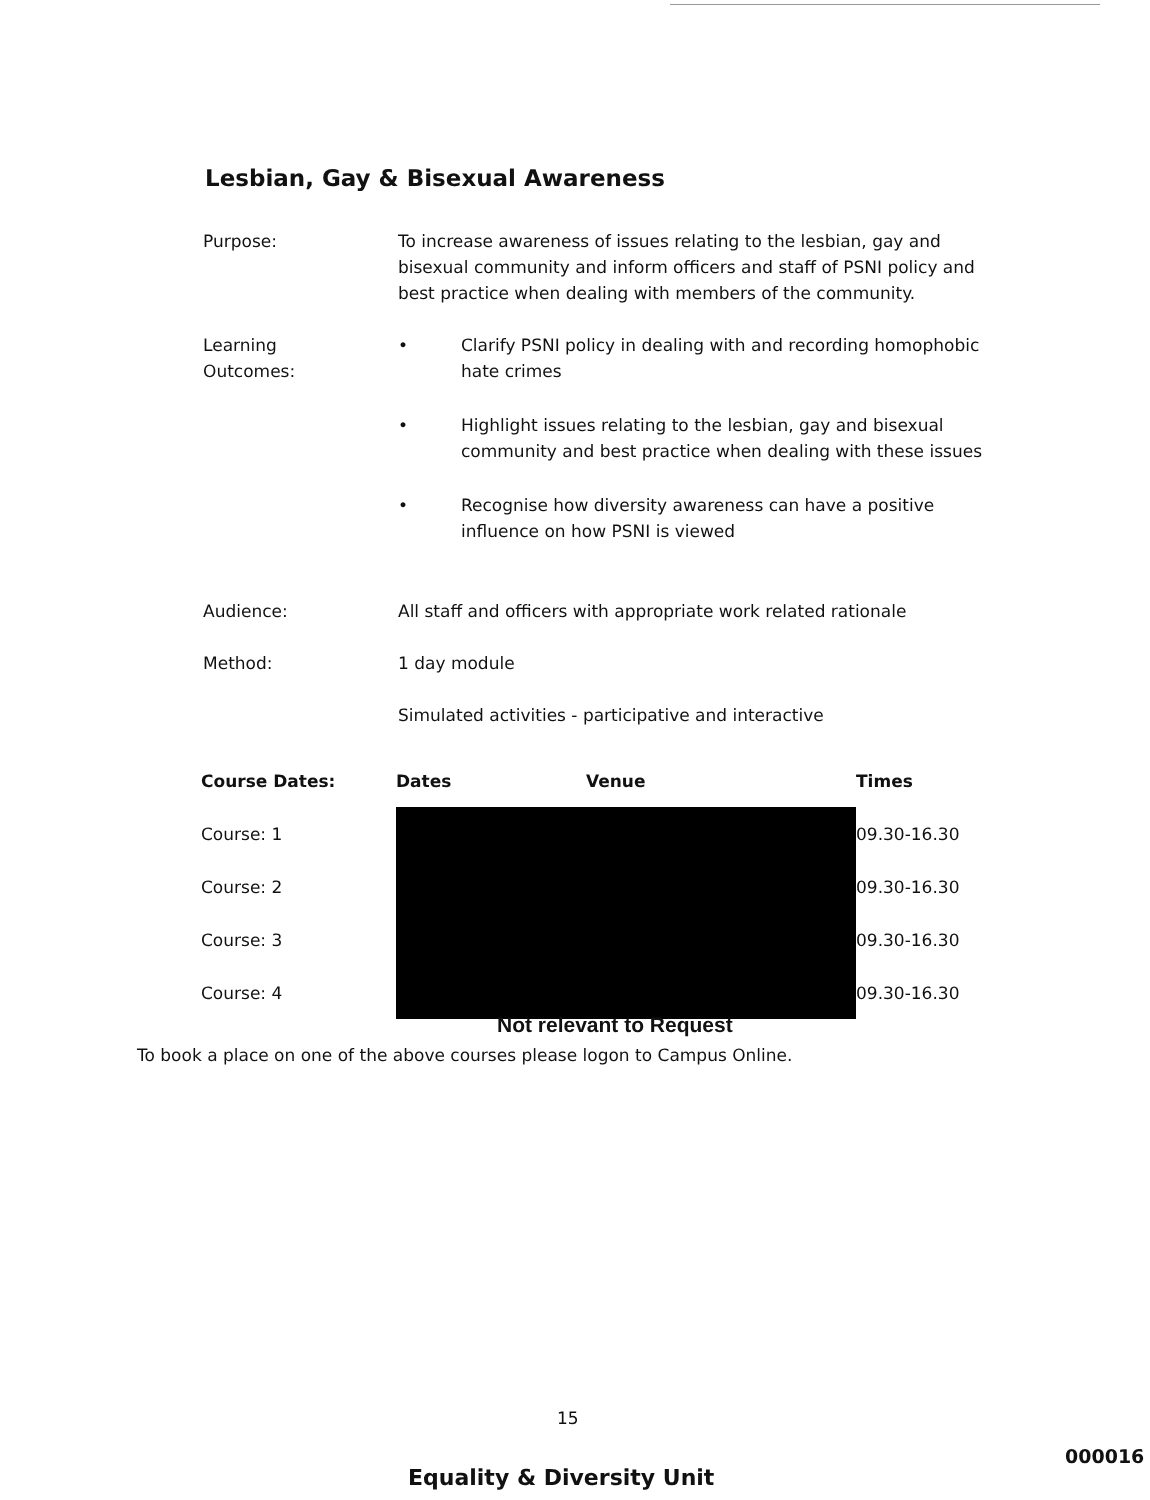Lesbian, Gay & Bisexual Awareness
Purpose: To increase awareness of issues relating to the lesbian, gay and bisexual community and inform officers and staff of PSNI policy and best practice when dealing with members of the community.
Learning
Outcomes:
• Clarify PSNI policy in dealing with and recording homophobic hate crimes
• Highlight issues relating to the lesbian, gay and bisexual community and best practice when dealing with these issues
• Recognise how diversity awareness can have a positive influence on how PSNI is viewed
Audience: All staff and officers with appropriate work related rationale
Method: 1 day module
Simulated activities - participative and interactive
| Course Dates: | Dates | Venue | Times |
| --- | --- | --- | --- |
| Course: 1 | | | 09.30-16.30 |
| Course: 2 | | | 09.30-16.30 |
| Course: 3 | | | 09.30-16.30 |
| Course: 4 | | | 09.30-16.30 |
Not relevant to Request
To book a place on one of the above courses please logon to Campus Online.
15
Equality & Diversity Unit
000016